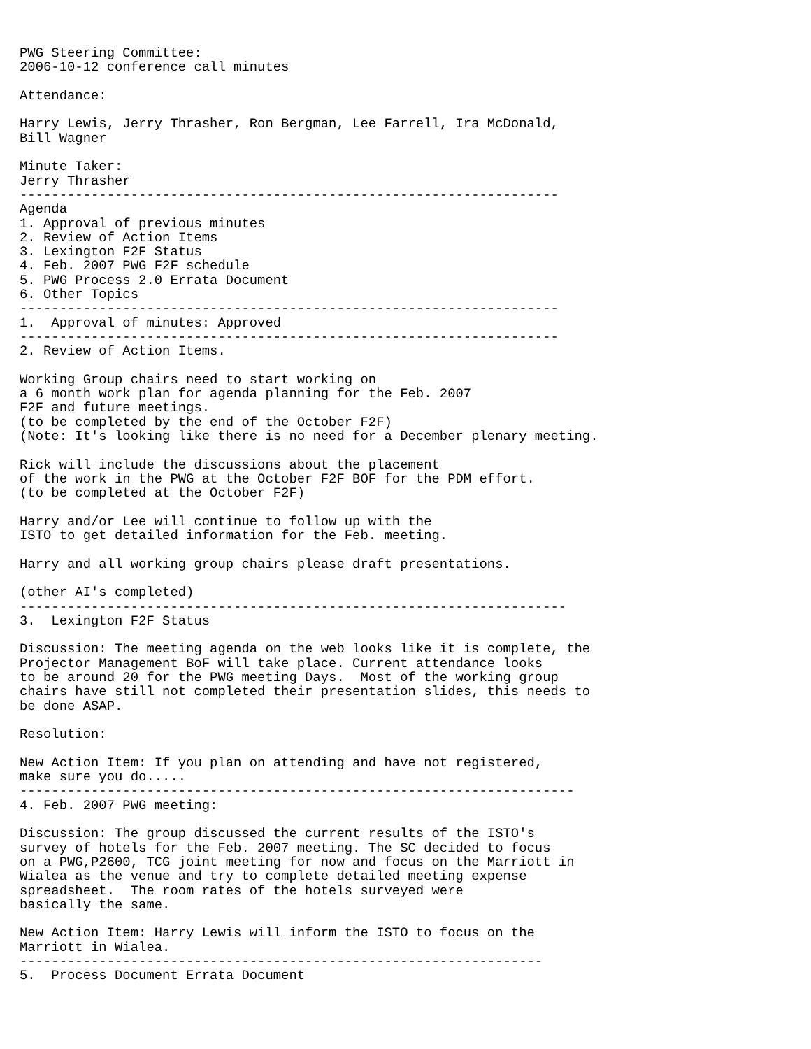PWG Steering Committee:
2006-10-12 conference call minutes

Attendance:

Harry Lewis, Jerry Thrasher, Ron Bergman, Lee Farrell, Ira McDonald,
Bill Wagner

Minute Taker:
Jerry Thrasher
--------------------------------------------------------------------
Agenda
1. Approval of previous minutes
2. Review of Action Items
3. Lexington F2F Status
4. Feb. 2007 PWG F2F schedule
5. PWG Process 2.0 Errata Document
6. Other Topics
--------------------------------------------------------------------
1.  Approval of minutes: Approved
--------------------------------------------------------------------
2. Review of Action Items.

Working Group chairs need to start working on
a 6 month work plan for agenda planning for the Feb. 2007
F2F and future meetings.
(to be completed by the end of the October F2F)
(Note: It's looking like there is no need for a December plenary meeting.

Rick will include the discussions about the placement
of the work in the PWG at the October F2F BOF for the PDM effort.
(to be completed at the October F2F)

Harry and/or Lee will continue to follow up with the
ISTO to get detailed information for the Feb. meeting.

Harry and all working group chairs please draft presentations.

(other AI's completed)
---------------------------------------------------------------------
3.  Lexington F2F Status

Discussion: The meeting agenda on the web looks like it is complete, the
Projector Management BoF will take place. Current attendance looks
to be around 20 for the PWG meeting Days.  Most of the working group
chairs have still not completed their presentation slides, this needs to
be done ASAP.

Resolution:

New Action Item: If you plan on attending and have not registered,
make sure you do.....
----------------------------------------------------------------------
4. Feb. 2007 PWG meeting:

Discussion: The group discussed the current results of the ISTO's
survey of hotels for the Feb. 2007 meeting. The SC decided to focus
on a PWG,P2600, TCG joint meeting for now and focus on the Marriott in
Wialea as the venue and try to complete detailed meeting expense
spreadsheet.  The room rates of the hotels surveyed were
basically the same.

New Action Item: Harry Lewis will inform the ISTO to focus on the
Marriott in Wialea.
------------------------------------------------------------------
5.  Process Document Errata Document